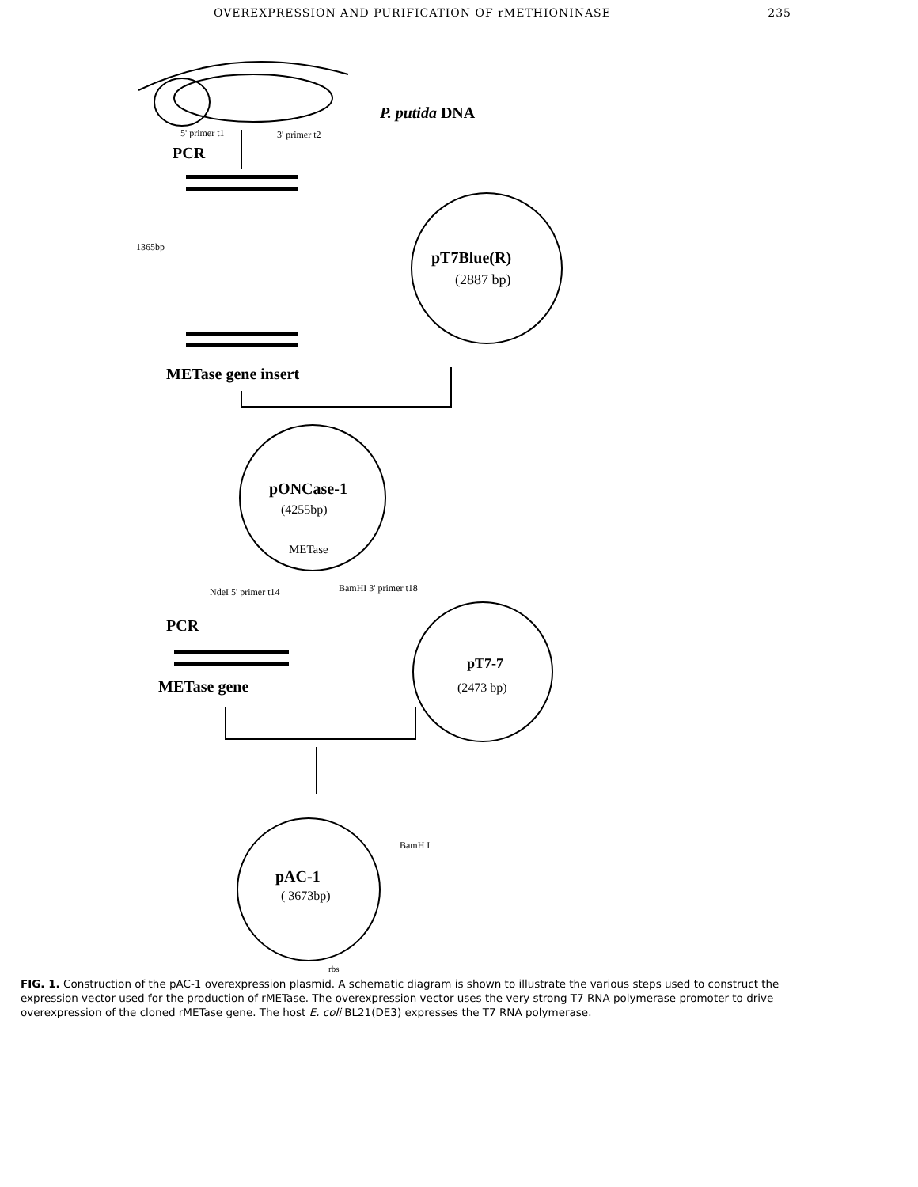OVEREXPRESSION AND PURIFICATION OF rMETHIONINASE 235
P. putida DNA
5' primer t1
3' primer t2
PCR
1365bp
pT7Blue(R)
(2887 bp)
METase gene insert
pONCase-1
(4255bp)
METase
NdeI 5' primer t14
BamHI 3' primer t18
PCR
METase gene
pT7-7
(2473 bp)
pAC-1
( 3673bp)
BamH I
rbs
FIG. 1. Construction of the pAC-1 overexpression plasmid. A schematic diagram is shown to illustrate the various steps used to construct the expression vector used for the production of rMETase. The overexpression vector uses the very strong T7 RNA polymerase promoter to drive overexpression of the cloned rMETase gene. The host E. coli BL21(DE3) expresses the T7 RNA polymerase.